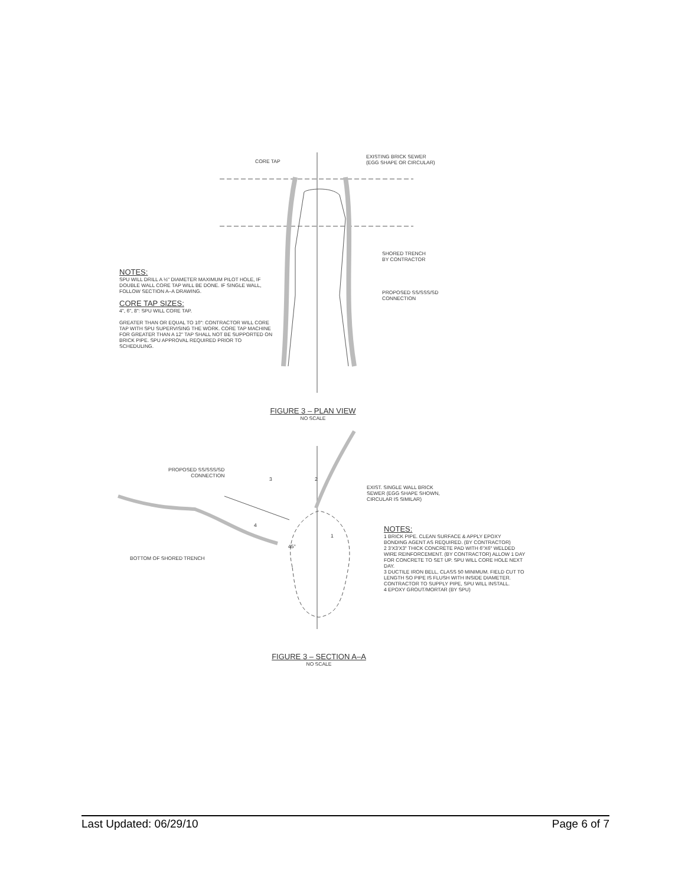CORE TAP
EXISTING BRICK SEWER
(EGG SHAPE OR CIRCULAR)
SHORED TRENCH
BY CONTRACTOR
PROPOSED SS/SSS/SD
CONNECTION
NOTES:
SPU WILL DRILL A ½" DIAMETER MAXIMUM PILOT HOLE, IF DOUBLE WALL CORE TAP WILL BE DONE. IF SINGLE WALL, FOLLOW SECTION A–A DRAWING.
CORE TAP SIZES:
4", 6", 8": SPU WILL CORE TAP.
GREATER THAN OR EQUAL TO 10": CONTRACTOR WILL CORE TAP WITH SPU SUPERVISING THE WORK. CORE TAP MACHINE FOR GREATER THAN A 12" TAP SHALL NOT BE SUPPORTED ON BRICK PIPE. SPU APPROVAL REQUIRED PRIOR TO SCHEDULING.
FIGURE 3 – PLAN VIEW
NO SCALE
PROPOSED SS/SSS/SD
CONNECTION
3 2
4
1
45°
EXIST. SINGLE WALL BRICK
SEWER (EGG SHAPE SHOWN,
CIRCULAR IS SIMILAR)
BOTTOM OF SHORED TRENCH
NOTES:
1 BRICK PIPE. CLEAN SURFACE & APPLY EPOXY BONDING AGENT AS REQUIRED. (BY CONTRACTOR)
2 3'X3'X3" THICK CONCRETE PAD WITH 6"X6" WELDED WIRE REINFORCEMENT. (BY CONTRACTOR) ALLOW 1 DAY FOR CONCRETE TO SET UP. SPU WILL CORE HOLE NEXT DAY.
3 DUCTILE IRON BELL, CLASS 50 MINIMUM. FIELD CUT TO LENGTH SO PIPE IS FLUSH WITH INSIDE DIAMETER. CONTRACTOR TO SUPPLY PIPE, SPU WILL INSTALL.
4 EPOXY GROUT/MORTAR (BY SPU)
FIGURE 3 – SECTION A–A
NO SCALE
Last Updated: 06/29/10 Page 6 of 7